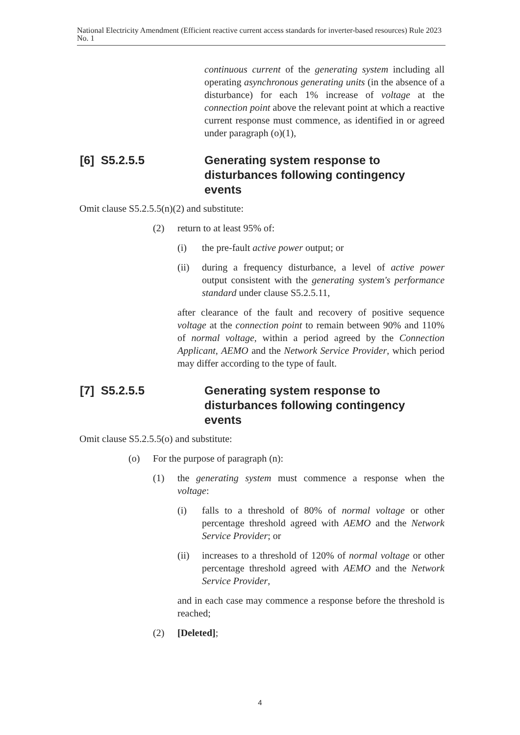National Electricity Amendment (Efficient reactive current access standards for inverter-based resources) Rule 2023 No. 1
continuous current of the generating system including all operating asynchronous generating units (in the absence of a disturbance) for each 1% increase of voltage at the connection point above the relevant point at which a reactive current response must commence, as identified in or agreed under paragraph (o)(1),
[6] S5.2.5.5 Generating system response to disturbances following contingency events
Omit clause S5.2.5.5(n)(2) and substitute:
(2) return to at least 95% of:
(i) the pre-fault active power output; or
(ii) during a frequency disturbance, a level of active power output consistent with the generating system's performance standard under clause S5.2.5.11,
after clearance of the fault and recovery of positive sequence voltage at the connection point to remain between 90% and 110% of normal voltage, within a period agreed by the Connection Applicant, AEMO and the Network Service Provider, which period may differ according to the type of fault.
[7] S5.2.5.5 Generating system response to disturbances following contingency events
Omit clause S5.2.5.5(o) and substitute:
(o) For the purpose of paragraph (n):
(1) the generating system must commence a response when the voltage:
(i) falls to a threshold of 80% of normal voltage or other percentage threshold agreed with AEMO and the Network Service Provider; or
(ii) increases to a threshold of 120% of normal voltage or other percentage threshold agreed with AEMO and the Network Service Provider,
and in each case may commence a response before the threshold is reached;
(2) [Deleted];
4